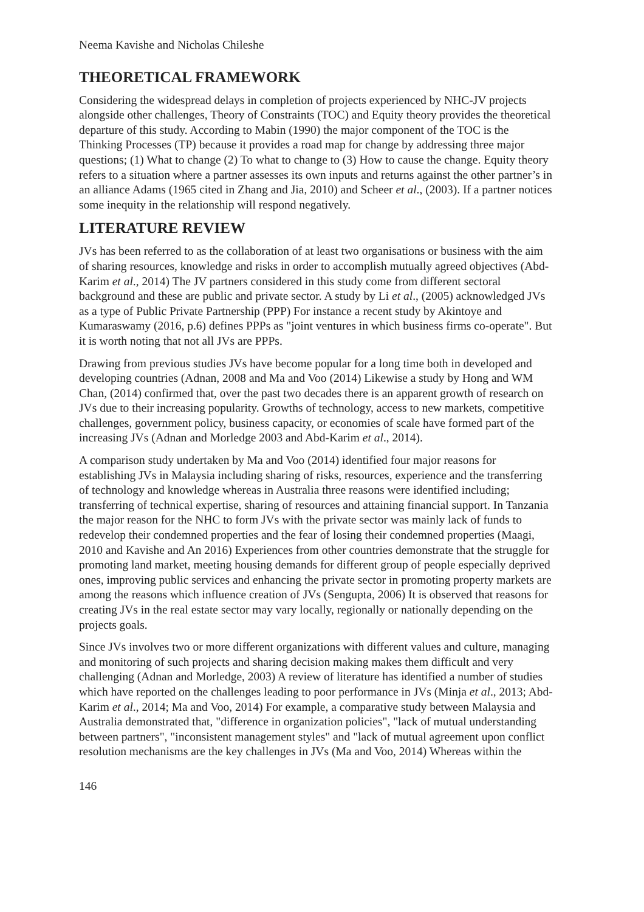Neema Kavishe and Nicholas Chileshe
THEORETICAL FRAMEWORK
Considering the widespread delays in completion of projects experienced by NHC-JV projects alongside other challenges, Theory of Constraints (TOC) and Equity theory provides the theoretical departure of this study. According to Mabin (1990) the major component of the TOC is the Thinking Processes (TP) because it provides a road map for change by addressing three major questions; (1) What to change (2) To what to change to (3) How to cause the change. Equity theory refers to a situation where a partner assesses its own inputs and returns against the other partner’s in an alliance Adams (1965 cited in Zhang and Jia, 2010) and Scheer et al., (2003). If a partner notices some inequity in the relationship will respond negatively.
LITERATURE REVIEW
JVs has been referred to as the collaboration of at least two organisations or business with the aim of sharing resources, knowledge and risks in order to accomplish mutually agreed objectives (Abd-Karim et al., 2014) The JV partners considered in this study come from different sectoral background and these are public and private sector. A study by Li et al., (2005) acknowledged JVs as a type of Public Private Partnership (PPP) For instance a recent study by Akintoye and Kumaraswamy (2016, p.6) defines PPPs as "joint ventures in which business firms co-operate". But it is worth noting that not all JVs are PPPs.
Drawing from previous studies JVs have become popular for a long time both in developed and developing countries (Adnan, 2008 and Ma and Voo (2014) Likewise a study by Hong and WM Chan, (2014) confirmed that, over the past two decades there is an apparent growth of research on JVs due to their increasing popularity. Growths of technology, access to new markets, competitive challenges, government policy, business capacity, or economies of scale have formed part of the increasing JVs (Adnan and Morledge 2003 and Abd-Karim et al., 2014).
A comparison study undertaken by Ma and Voo (2014) identified four major reasons for establishing JVs in Malaysia including sharing of risks, resources, experience and the transferring of technology and knowledge whereas in Australia three reasons were identified including; transferring of technical expertise, sharing of resources and attaining financial support. In Tanzania the major reason for the NHC to form JVs with the private sector was mainly lack of funds to redevelop their condemned properties and the fear of losing their condemned properties (Maagi, 2010 and Kavishe and An 2016) Experiences from other countries demonstrate that the struggle for promoting land market, meeting housing demands for different group of people especially deprived ones, improving public services and enhancing the private sector in promoting property markets are among the reasons which influence creation of JVs (Sengupta, 2006) It is observed that reasons for creating JVs in the real estate sector may vary locally, regionally or nationally depending on the projects goals.
Since JVs involves two or more different organizations with different values and culture, managing and monitoring of such projects and sharing decision making makes them difficult and very challenging (Adnan and Morledge, 2003) A review of literature has identified a number of studies which have reported on the challenges leading to poor performance in JVs (Minja et al., 2013; Abd-Karim et al., 2014; Ma and Voo, 2014) For example, a comparative study between Malaysia and Australia demonstrated that, "difference in organization policies", "lack of mutual understanding between partners", "inconsistent management styles" and "lack of mutual agreement upon conflict resolution mechanisms are the key challenges in JVs (Ma and Voo, 2014) Whereas within the
146